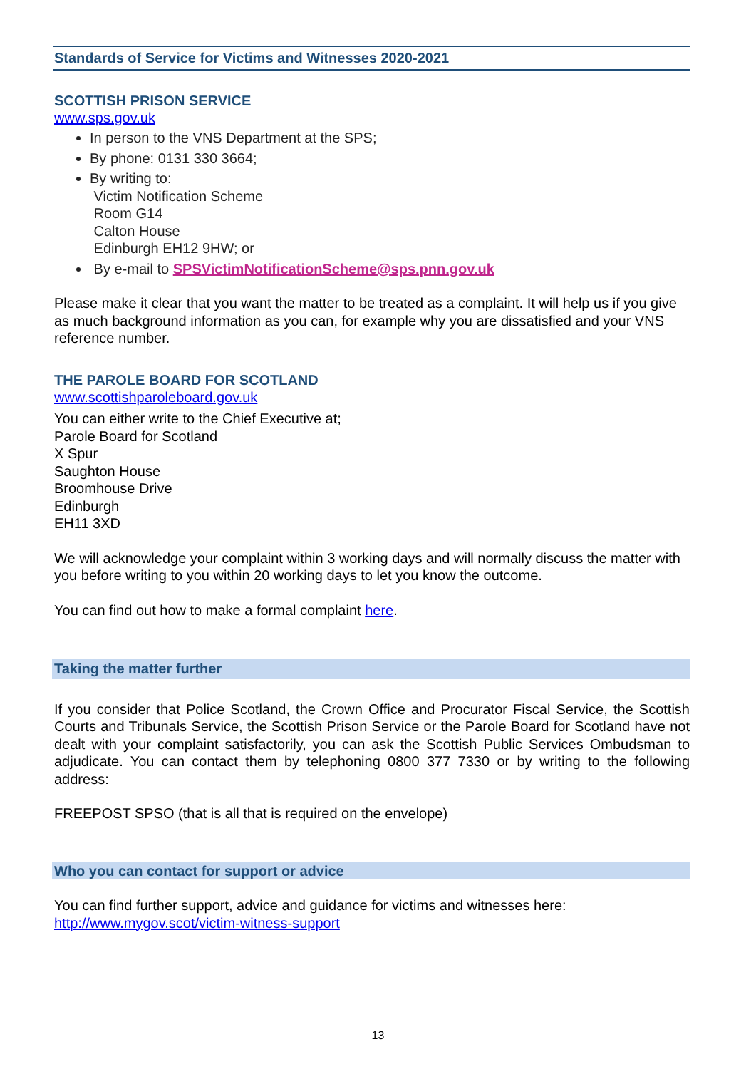Standards of Service for Victims and Witnesses 2020-2021
SCOTTISH PRISON SERVICE
www.sps.gov.uk
In person to the VNS Department at the SPS;
By phone: 0131 330 3664;
By writing to:
Victim Notification Scheme
Room G14
Calton House
Edinburgh EH12 9HW; or
By e-mail to SPSVictimNotificationScheme@sps.pnn.gov.uk
Please make it clear that you want the matter to be treated as a complaint. It will help us if you give as much background information as you can, for example why you are dissatisfied and your VNS reference number.
THE PAROLE BOARD FOR SCOTLAND
www.scottishparoleboard.gov.uk
You can either write to the Chief Executive at;
Parole Board for Scotland
X Spur
Saughton House
Broomhouse Drive
Edinburgh
EH11 3XD
We will acknowledge your complaint within 3 working days and will normally discuss the matter with you before writing to you within 20 working days to let you know the outcome.
You can find out how to make a formal complaint here.
Taking the matter further
If you consider that Police Scotland, the Crown Office and Procurator Fiscal Service, the Scottish Courts and Tribunals Service, the Scottish Prison Service or the Parole Board for Scotland have not dealt with your complaint satisfactorily, you can ask the Scottish Public Services Ombudsman to adjudicate. You can contact them by telephoning 0800 377 7330 or by writing to the following address:
FREEPOST SPSO (that is all that is required on the envelope)
Who you can contact for support or advice
You can find further support, advice and guidance for victims and witnesses here:
http://www.mygov.scot/victim-witness-support
13